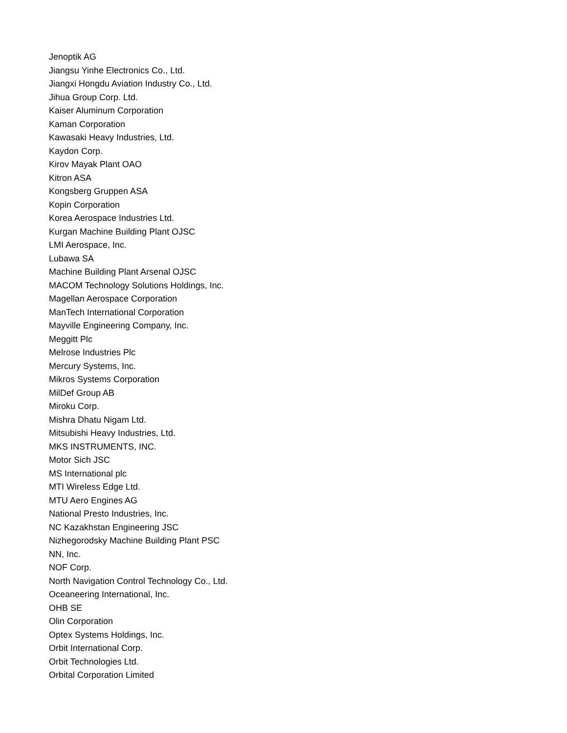Jenoptik AG
Jiangsu Yinhe Electronics Co., Ltd.
Jiangxi Hongdu Aviation Industry Co., Ltd.
Jihua Group Corp. Ltd.
Kaiser Aluminum Corporation
Kaman Corporation
Kawasaki Heavy Industries, Ltd.
Kaydon Corp.
Kirov Mayak Plant OAO
Kitron ASA
Kongsberg Gruppen ASA
Kopin Corporation
Korea Aerospace Industries Ltd.
Kurgan Machine Building Plant OJSC
LMI Aerospace, Inc.
Lubawa SA
Machine Building Plant Arsenal OJSC
MACOM Technology Solutions Holdings, Inc.
Magellan Aerospace Corporation
ManTech International Corporation
Mayville Engineering Company, Inc.
Meggitt Plc
Melrose Industries Plc
Mercury Systems, Inc.
Mikros Systems Corporation
MilDef Group AB
Miroku Corp.
Mishra Dhatu Nigam Ltd.
Mitsubishi Heavy Industries, Ltd.
MKS INSTRUMENTS, INC.
Motor Sich JSC
MS International plc
MTI Wireless Edge Ltd.
MTU Aero Engines AG
National Presto Industries, Inc.
NC Kazakhstan Engineering JSC
Nizhegorodsky Machine Building Plant PSC
NN, Inc.
NOF Corp.
North Navigation Control Technology Co., Ltd.
Oceaneering International, Inc.
OHB SE
Olin Corporation
Optex Systems Holdings, Inc.
Orbit International Corp.
Orbit Technologies Ltd.
Orbital Corporation Limited